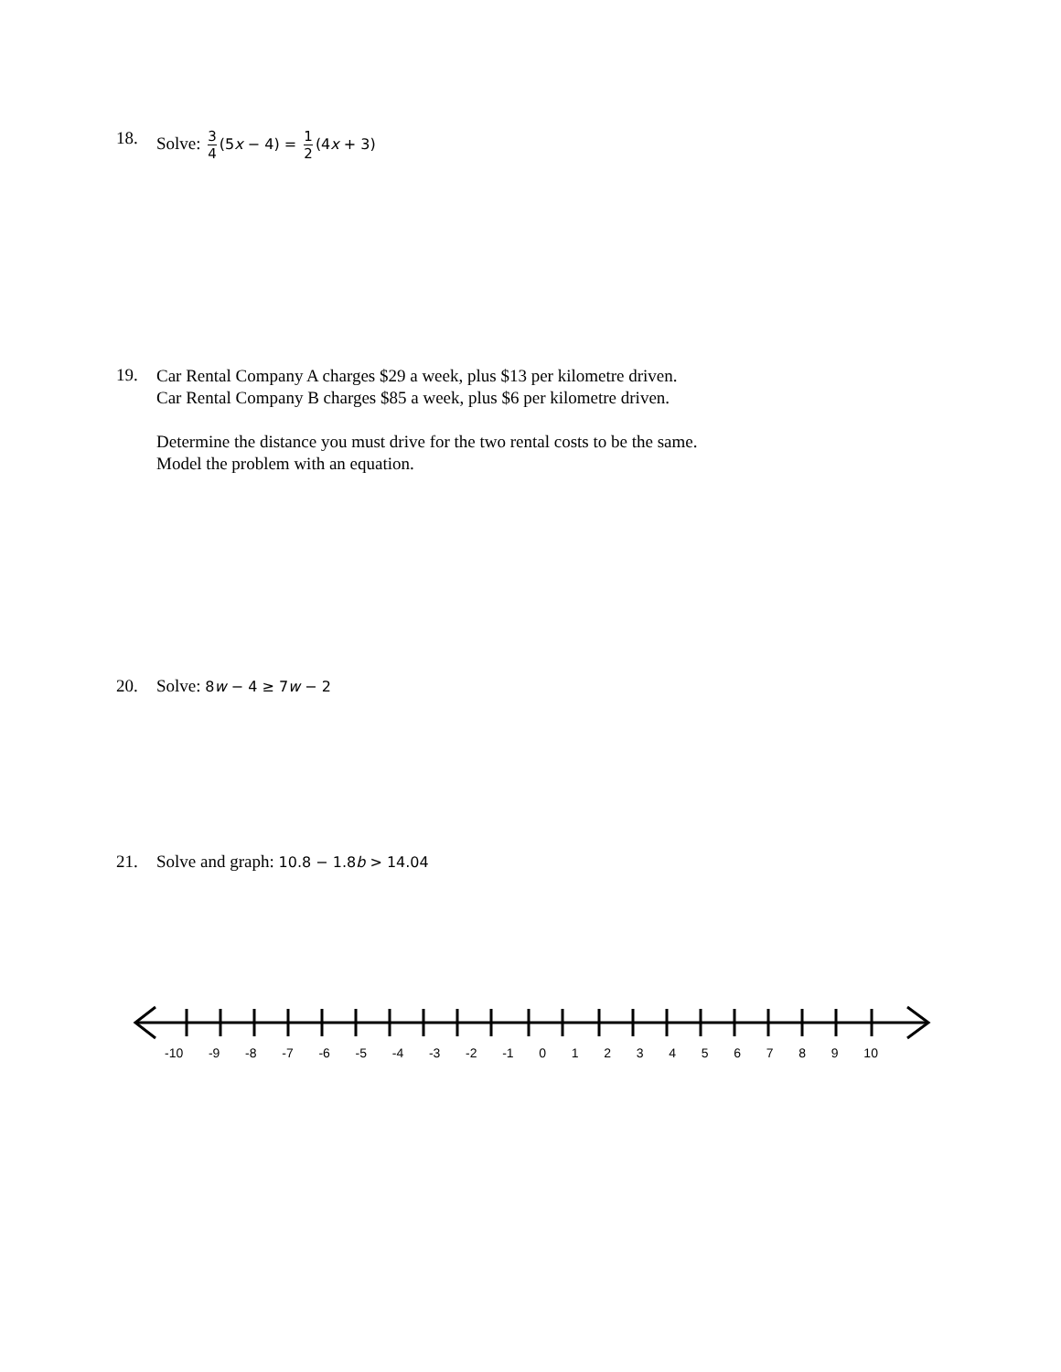18. Solve: 3 4 (5x − 4) = 1 2 (4x + 3)
19.
Car Rental Company A charges $29 a week, plus $13 per kilometre driven.
Car Rental Company B charges $85 a week, plus $6 per kilometre driven.
Determine the distance you must drive for the two rental costs to be the same.
Model the problem with an equation.
20. Solve: 8w − 4 ≥ 7w − 2
21. Solve and graph: 10.8 − 1.8b > 14.04
-10 -9 -8 -7 -6 -5 -4 -3 -2 -1 0 1 2 3 4 5 6 7 8 9 10